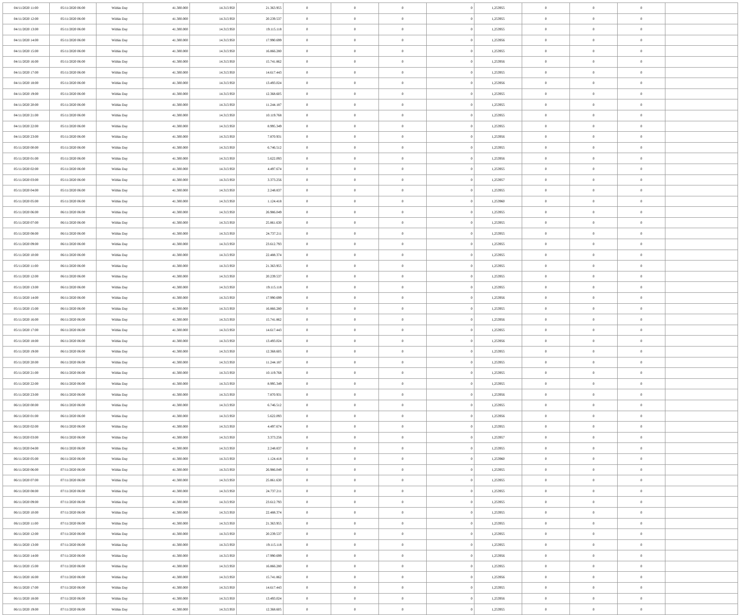| 04/11/2020 11:00 | 05/11/2020 06:00 | Within Day | 41.300.000 | 14.313.950 | 21.363.955 | 0 | 0 | 0 | 0 | 1,253955 | 0 | 0 | 0 | |
| 04/11/2020 12:00 | 05/11/2020 06:00 | Within Day | 41.300.000 | 14.313.950 | 20.239.537 | 0 | 0 | 0 | 0 | 1,253955 | 0 | 0 | 0 | |
| 04/11/2020 13:00 | 05/11/2020 06:00 | Within Day | 41.300.000 | 14.313.950 | 19.115.118 | 0 | 0 | 0 | 0 | 1,253955 | 0 | 0 | 0 | |
| 04/11/2020 14:00 | 05/11/2020 06:00 | Within Day | 41.300.000 | 14.313.950 | 17.990.699 | 0 | 0 | 0 | 0 | 1,253956 | 0 | 0 | 0 | |
| 04/11/2020 15:00 | 05/11/2020 06:00 | Within Day | 41.300.000 | 14.313.950 | 16.866.280 | 0 | 0 | 0 | 0 | 1,253955 | 0 | 0 | 0 | |
| 04/11/2020 16:00 | 05/11/2020 06:00 | Within Day | 41.300.000 | 14.313.950 | 15.741.862 | 0 | 0 | 0 | 0 | 1,253956 | 0 | 0 | 0 | |
| 04/11/2020 17:00 | 05/11/2020 06:00 | Within Day | 41.300.000 | 14.313.950 | 14.617.443 | 0 | 0 | 0 | 0 | 1,253955 | 0 | 0 | 0 | |
| 04/11/2020 18:00 | 05/11/2020 06:00 | Within Day | 41.300.000 | 14.313.950 | 13.493.024 | 0 | 0 | 0 | 0 | 1,253956 | 0 | 0 | 0 | |
| 04/11/2020 19:00 | 05/11/2020 06:00 | Within Day | 41.300.000 | 14.313.950 | 12.368.605 | 0 | 0 | 0 | 0 | 1,253955 | 0 | 0 | 0 | |
| 04/11/2020 20:00 | 05/11/2020 06:00 | Within Day | 41.300.000 | 14.313.950 | 11.244.187 | 0 | 0 | 0 | 0 | 1,253955 | 0 | 0 | 0 | |
| 04/11/2020 21:00 | 05/11/2020 06:00 | Within Day | 41.300.000 | 14.313.950 | 10.119.768 | 0 | 0 | 0 | 0 | 1,253955 | 0 | 0 | 0 | |
| 04/11/2020 22:00 | 05/11/2020 06:00 | Within Day | 41.300.000 | 14.313.950 | 8.995.349 | 0 | 0 | 0 | 0 | 1,253955 | 0 | 0 | 0 | |
| 04/11/2020 23:00 | 05/11/2020 06:00 | Within Day | 41.300.000 | 14.313.950 | 7.870.931 | 0 | 0 | 0 | 0 | 1,253956 | 0 | 0 | 0 | |
| 05/11/2020 00:00 | 05/11/2020 06:00 | Within Day | 41.300.000 | 14.313.950 | 6.746.512 | 0 | 0 | 0 | 0 | 1,253955 | 0 | 0 | 0 | |
| 05/11/2020 01:00 | 05/11/2020 06:00 | Within Day | 41.300.000 | 14.313.950 | 5.622.093 | 0 | 0 | 0 | 0 | 1,253956 | 0 | 0 | 0 | |
| 05/11/2020 02:00 | 05/11/2020 06:00 | Within Day | 41.300.000 | 14.313.950 | 4.497.674 | 0 | 0 | 0 | 0 | 1,253955 | 0 | 0 | 0 | |
| 05/11/2020 03:00 | 05/11/2020 06:00 | Within Day | 41.300.000 | 14.313.950 | 3.373.256 | 0 | 0 | 0 | 0 | 1,253957 | 0 | 0 | 0 | |
| 05/11/2020 04:00 | 05/11/2020 06:00 | Within Day | 41.300.000 | 14.313.950 | 2.248.837 | 0 | 0 | 0 | 0 | 1,253955 | 0 | 0 | 0 | |
| 05/11/2020 05:00 | 05/11/2020 06:00 | Within Day | 41.300.000 | 14.313.950 | 1.124.418 | 0 | 0 | 0 | 0 | 1,253960 | 0 | 0 | 0 | |
| 05/11/2020 06:00 | 06/11/2020 06:00 | Within Day | 41.300.000 | 14.313.950 | 26.986.049 | 0 | 0 | 0 | 0 | 1,253955 | 0 | 0 | 0 | |
| 05/11/2020 07:00 | 06/11/2020 06:00 | Within Day | 41.300.000 | 14.313.950 | 25.861.630 | 0 | 0 | 0 | 0 | 1,253955 | 0 | 0 | 0 | |
| 05/11/2020 08:00 | 06/11/2020 06:00 | Within Day | 41.300.000 | 14.313.950 | 24.737.211 | 0 | 0 | 0 | 0 | 1,253955 | 0 | 0 | 0 | |
| 05/11/2020 09:00 | 06/11/2020 06:00 | Within Day | 41.300.000 | 14.313.950 | 23.612.793 | 0 | 0 | 0 | 0 | 1,253955 | 0 | 0 | 0 | |
| 05/11/2020 10:00 | 06/11/2020 06:00 | Within Day | 41.300.000 | 14.313.950 | 22.488.374 | 0 | 0 | 0 | 0 | 1,253955 | 0 | 0 | 0 | |
| 05/11/2020 11:00 | 06/11/2020 06:00 | Within Day | 41.300.000 | 14.313.950 | 21.363.955 | 0 | 0 | 0 | 0 | 1,253955 | 0 | 0 | 0 | |
| 05/11/2020 12:00 | 06/11/2020 06:00 | Within Day | 41.300.000 | 14.313.950 | 20.239.537 | 0 | 0 | 0 | 0 | 1,253955 | 0 | 0 | 0 | |
| 05/11/2020 13:00 | 06/11/2020 06:00 | Within Day | 41.300.000 | 14.313.950 | 19.115.118 | 0 | 0 | 0 | 0 | 1,253955 | 0 | 0 | 0 | |
| 05/11/2020 14:00 | 06/11/2020 06:00 | Within Day | 41.300.000 | 14.313.950 | 17.990.699 | 0 | 0 | 0 | 0 | 1,253956 | 0 | 0 | 0 | |
| 05/11/2020 15:00 | 06/11/2020 06:00 | Within Day | 41.300.000 | 14.313.950 | 16.866.280 | 0 | 0 | 0 | 0 | 1,253955 | 0 | 0 | 0 | |
| 05/11/2020 16:00 | 06/11/2020 06:00 | Within Day | 41.300.000 | 14.313.950 | 15.741.862 | 0 | 0 | 0 | 0 | 1,253956 | 0 | 0 | 0 | |
| 05/11/2020 17:00 | 06/11/2020 06:00 | Within Day | 41.300.000 | 14.313.950 | 14.617.443 | 0 | 0 | 0 | 0 | 1,253955 | 0 | 0 | 0 | |
| 05/11/2020 18:00 | 06/11/2020 06:00 | Within Day | 41.300.000 | 14.313.950 | 13.493.024 | 0 | 0 | 0 | 0 | 1,253956 | 0 | 0 | 0 | |
| 05/11/2020 19:00 | 06/11/2020 06:00 | Within Day | 41.300.000 | 14.313.950 | 12.368.605 | 0 | 0 | 0 | 0 | 1,253955 | 0 | 0 | 0 | |
| 05/11/2020 20:00 | 06/11/2020 06:00 | Within Day | 41.300.000 | 14.313.950 | 11.244.187 | 0 | 0 | 0 | 0 | 1,253955 | 0 | 0 | 0 | |
| 05/11/2020 21:00 | 06/11/2020 06:00 | Within Day | 41.300.000 | 14.313.950 | 10.119.768 | 0 | 0 | 0 | 0 | 1,253955 | 0 | 0 | 0 | |
| 05/11/2020 22:00 | 06/11/2020 06:00 | Within Day | 41.300.000 | 14.313.950 | 8.995.349 | 0 | 0 | 0 | 0 | 1,253955 | 0 | 0 | 0 | |
| 05/11/2020 23:00 | 06/11/2020 06:00 | Within Day | 41.300.000 | 14.313.950 | 7.870.931 | 0 | 0 | 0 | 0 | 1,253956 | 0 | 0 | 0 | |
| 06/11/2020 00:00 | 06/11/2020 06:00 | Within Day | 41.300.000 | 14.313.950 | 6.746.512 | 0 | 0 | 0 | 0 | 1,253955 | 0 | 0 | 0 | |
| 06/11/2020 01:00 | 06/11/2020 06:00 | Within Day | 41.300.000 | 14.313.950 | 5.622.093 | 0 | 0 | 0 | 0 | 1,253956 | 0 | 0 | 0 | |
| 06/11/2020 02:00 | 06/11/2020 06:00 | Within Day | 41.300.000 | 14.313.950 | 4.497.674 | 0 | 0 | 0 | 0 | 1,253955 | 0 | 0 | 0 | |
| 06/11/2020 03:00 | 06/11/2020 06:00 | Within Day | 41.300.000 | 14.313.950 | 3.373.256 | 0 | 0 | 0 | 0 | 1,253957 | 0 | 0 | 0 | |
| 06/11/2020 04:00 | 06/11/2020 06:00 | Within Day | 41.300.000 | 14.313.950 | 2.248.837 | 0 | 0 | 0 | 0 | 1,253955 | 0 | 0 | 0 | |
| 06/11/2020 05:00 | 06/11/2020 06:00 | Within Day | 41.300.000 | 14.313.950 | 1.124.418 | 0 | 0 | 0 | 0 | 1,253960 | 0 | 0 | 0 | |
| 06/11/2020 06:00 | 07/11/2020 06:00 | Within Day | 41.300.000 | 14.313.950 | 26.986.049 | 0 | 0 | 0 | 0 | 1,253955 | 0 | 0 | 0 | |
| 06/11/2020 07:00 | 07/11/2020 06:00 | Within Day | 41.300.000 | 14.313.950 | 25.861.630 | 0 | 0 | 0 | 0 | 1,253955 | 0 | 0 | 0 | |
| 06/11/2020 08:00 | 07/11/2020 06:00 | Within Day | 41.300.000 | 14.313.950 | 24.737.211 | 0 | 0 | 0 | 0 | 1,253955 | 0 | 0 | 0 | |
| 06/11/2020 09:00 | 07/11/2020 06:00 | Within Day | 41.300.000 | 14.313.950 | 23.612.793 | 0 | 0 | 0 | 0 | 1,253955 | 0 | 0 | 0 | |
| 06/11/2020 10:00 | 07/11/2020 06:00 | Within Day | 41.300.000 | 14.313.950 | 22.488.374 | 0 | 0 | 0 | 0 | 1,253955 | 0 | 0 | 0 | |
| 06/11/2020 11:00 | 07/11/2020 06:00 | Within Day | 41.300.000 | 14.313.950 | 21.363.955 | 0 | 0 | 0 | 0 | 1,253955 | 0 | 0 | 0 | |
| 06/11/2020 12:00 | 07/11/2020 06:00 | Within Day | 41.300.000 | 14.313.950 | 20.239.537 | 0 | 0 | 0 | 0 | 1,253955 | 0 | 0 | 0 | |
| 06/11/2020 13:00 | 07/11/2020 06:00 | Within Day | 41.300.000 | 14.313.950 | 19.115.118 | 0 | 0 | 0 | 0 | 1,253955 | 0 | 0 | 0 | |
| 06/11/2020 14:00 | 07/11/2020 06:00 | Within Day | 41.300.000 | 14.313.950 | 17.990.699 | 0 | 0 | 0 | 0 | 1,253956 | 0 | 0 | 0 | |
| 06/11/2020 15:00 | 07/11/2020 06:00 | Within Day | 41.300.000 | 14.313.950 | 16.866.280 | 0 | 0 | 0 | 0 | 1,253955 | 0 | 0 | 0 | |
| 06/11/2020 16:00 | 07/11/2020 06:00 | Within Day | 41.300.000 | 14.313.950 | 15.741.862 | 0 | 0 | 0 | 0 | 1,253956 | 0 | 0 | 0 | |
| 06/11/2020 17:00 | 07/11/2020 06:00 | Within Day | 41.300.000 | 14.313.950 | 14.617.443 | 0 | 0 | 0 | 0 | 1,253955 | 0 | 0 | 0 | |
| 06/11/2020 18:00 | 07/11/2020 06:00 | Within Day | 41.300.000 | 14.313.950 | 13.493.024 | 0 | 0 | 0 | 0 | 1,253956 | 0 | 0 | 0 | |
| 06/11/2020 19:00 | 07/11/2020 06:00 | Within Day | 41.300.000 | 14.313.950 | 12.368.605 | 0 | 0 | 0 | 0 | 1,253955 | 0 | 0 | 0 | |